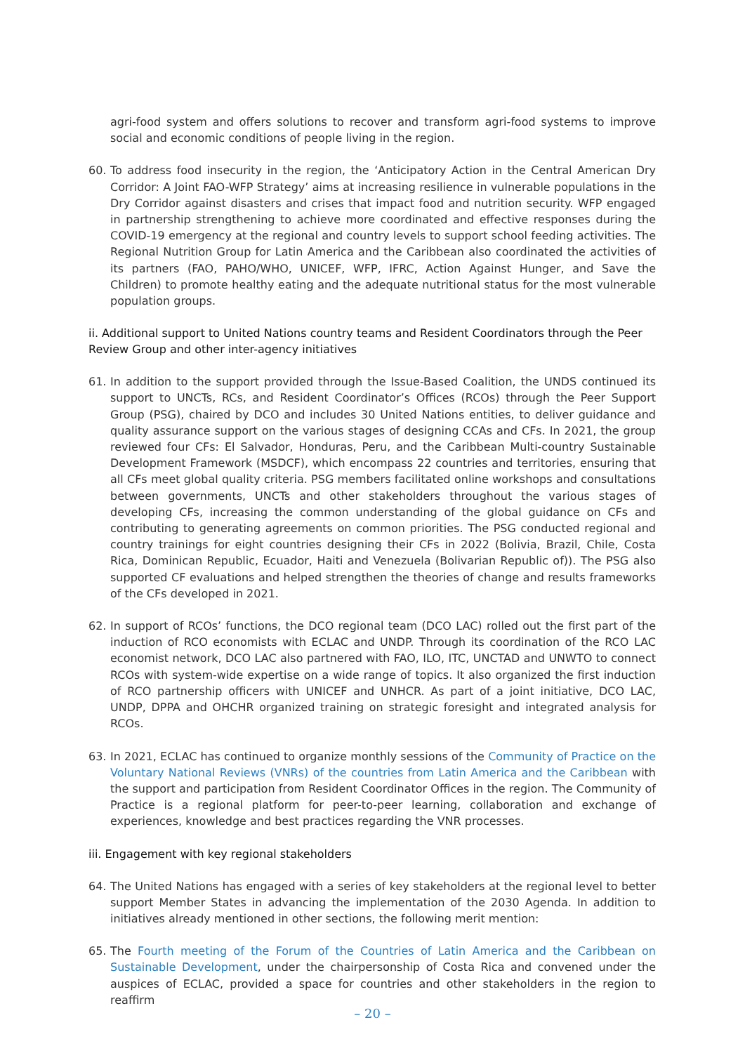agri-food system and offers solutions to recover and transform agri-food systems to improve social and economic conditions of people living in the region.
60. To address food insecurity in the region, the ‘Anticipatory Action in the Central American Dry Corridor: A Joint FAO-WFP Strategy’ aims at increasing resilience in vulnerable populations in the Dry Corridor against disasters and crises that impact food and nutrition security. WFP engaged in partnership strengthening to achieve more coordinated and effective responses during the COVID-19 emergency at the regional and country levels to support school feeding activities. The Regional Nutrition Group for Latin America and the Caribbean also coordinated the activities of its partners (FAO, PAHO/WHO, UNICEF, WFP, IFRC, Action Against Hunger, and Save the Children) to promote healthy eating and the adequate nutritional status for the most vulnerable population groups.
ii. Additional support to United Nations country teams and Resident Coordinators through the Peer Review Group and other inter-agency initiatives
61. In addition to the support provided through the Issue-Based Coalition, the UNDS continued its support to UNCTs, RCs, and Resident Coordinator’s Offices (RCOs) through the Peer Support Group (PSG), chaired by DCO and includes 30 United Nations entities, to deliver guidance and quality assurance support on the various stages of designing CCAs and CFs. In 2021, the group reviewed four CFs: El Salvador, Honduras, Peru, and the Caribbean Multi-country Sustainable Development Framework (MSDCF), which encompass 22 countries and territories, ensuring that all CFs meet global quality criteria. PSG members facilitated online workshops and consultations between governments, UNCTs and other stakeholders throughout the various stages of developing CFs, increasing the common understanding of the global guidance on CFs and contributing to generating agreements on common priorities. The PSG conducted regional and country trainings for eight countries designing their CFs in 2022 (Bolivia, Brazil, Chile, Costa Rica, Dominican Republic, Ecuador, Haiti and Venezuela (Bolivarian Republic of)). The PSG also supported CF evaluations and helped strengthen the theories of change and results frameworks of the CFs developed in 2021.
62. In support of RCOs’ functions, the DCO regional team (DCO LAC) rolled out the first part of the induction of RCO economists with ECLAC and UNDP. Through its coordination of the RCO LAC economist network, DCO LAC also partnered with FAO, ILO, ITC, UNCTAD and UNWTO to connect RCOs with system-wide expertise on a wide range of topics. It also organized the first induction of RCO partnership officers with UNICEF and UNHCR. As part of a joint initiative, DCO LAC, UNDP, DPPA and OHCHR organized training on strategic foresight and integrated analysis for RCOs.
63. In 2021, ECLAC has continued to organize monthly sessions of the Community of Practice on the Voluntary National Reviews (VNRs) of the countries from Latin America and the Caribbean with the support and participation from Resident Coordinator Offices in the region. The Community of Practice is a regional platform for peer-to-peer learning, collaboration and exchange of experiences, knowledge and best practices regarding the VNR processes.
iii. Engagement with key regional stakeholders
64. The United Nations has engaged with a series of key stakeholders at the regional level to better support Member States in advancing the implementation of the 2030 Agenda. In addition to initiatives already mentioned in other sections, the following merit mention:
65. The Fourth meeting of the Forum of the Countries of Latin America and the Caribbean on Sustainable Development, under the chairpersonship of Costa Rica and convened under the auspices of ECLAC, provided a space for countries and other stakeholders in the region to reaffirm
– 20 –